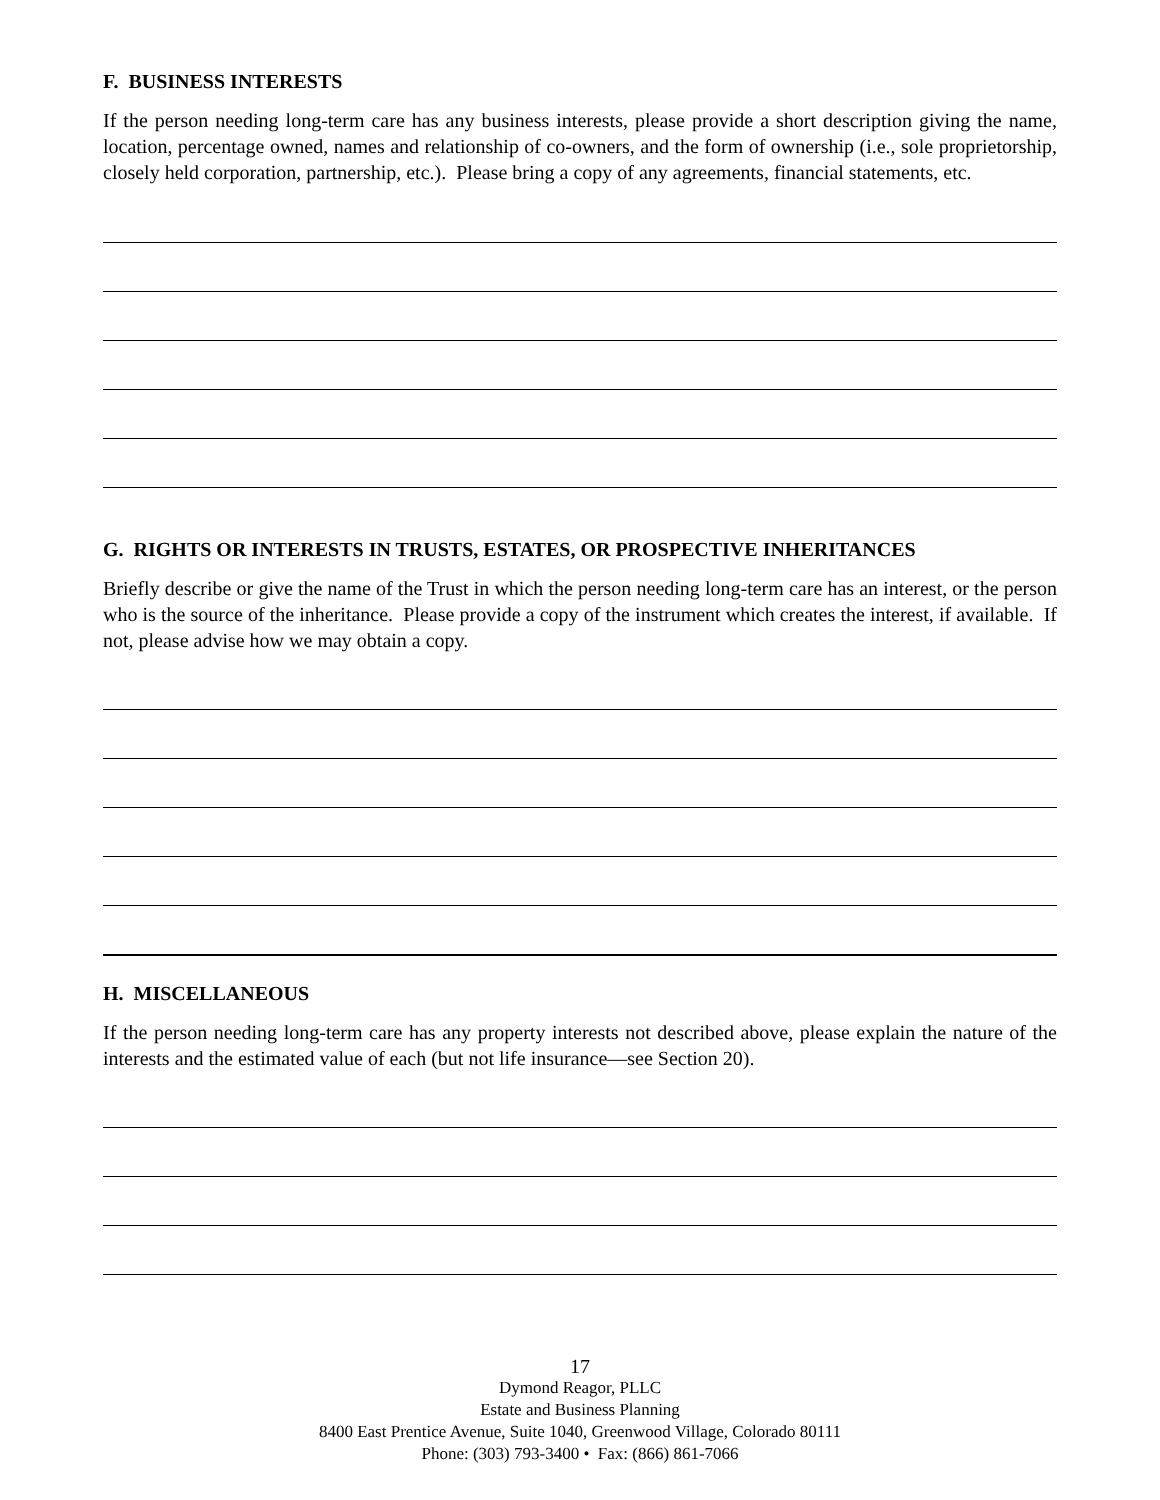F. BUSINESS INTERESTS
If the person needing long-term care has any business interests, please provide a short description giving the name, location, percentage owned, names and relationship of co-owners, and the form of ownership (i.e., sole proprietorship, closely held corporation, partnership, etc.). Please bring a copy of any agreements, financial statements, etc.
G. RIGHTS OR INTERESTS IN TRUSTS, ESTATES, OR PROSPECTIVE INHERITANCES
Briefly describe or give the name of the Trust in which the person needing long-term care has an interest, or the person who is the source of the inheritance. Please provide a copy of the instrument which creates the interest, if available. If not, please advise how we may obtain a copy.
H. MISCELLANEOUS
If the person needing long-term care has any property interests not described above, please explain the nature of the interests and the estimated value of each (but not life insurance—see Section 20).
17
Dymond Reagor, PLLC
Estate and Business Planning
8400 East Prentice Avenue, Suite 1040, Greenwood Village, Colorado 80111
Phone: (303) 793-3400 • Fax: (866) 861-7066